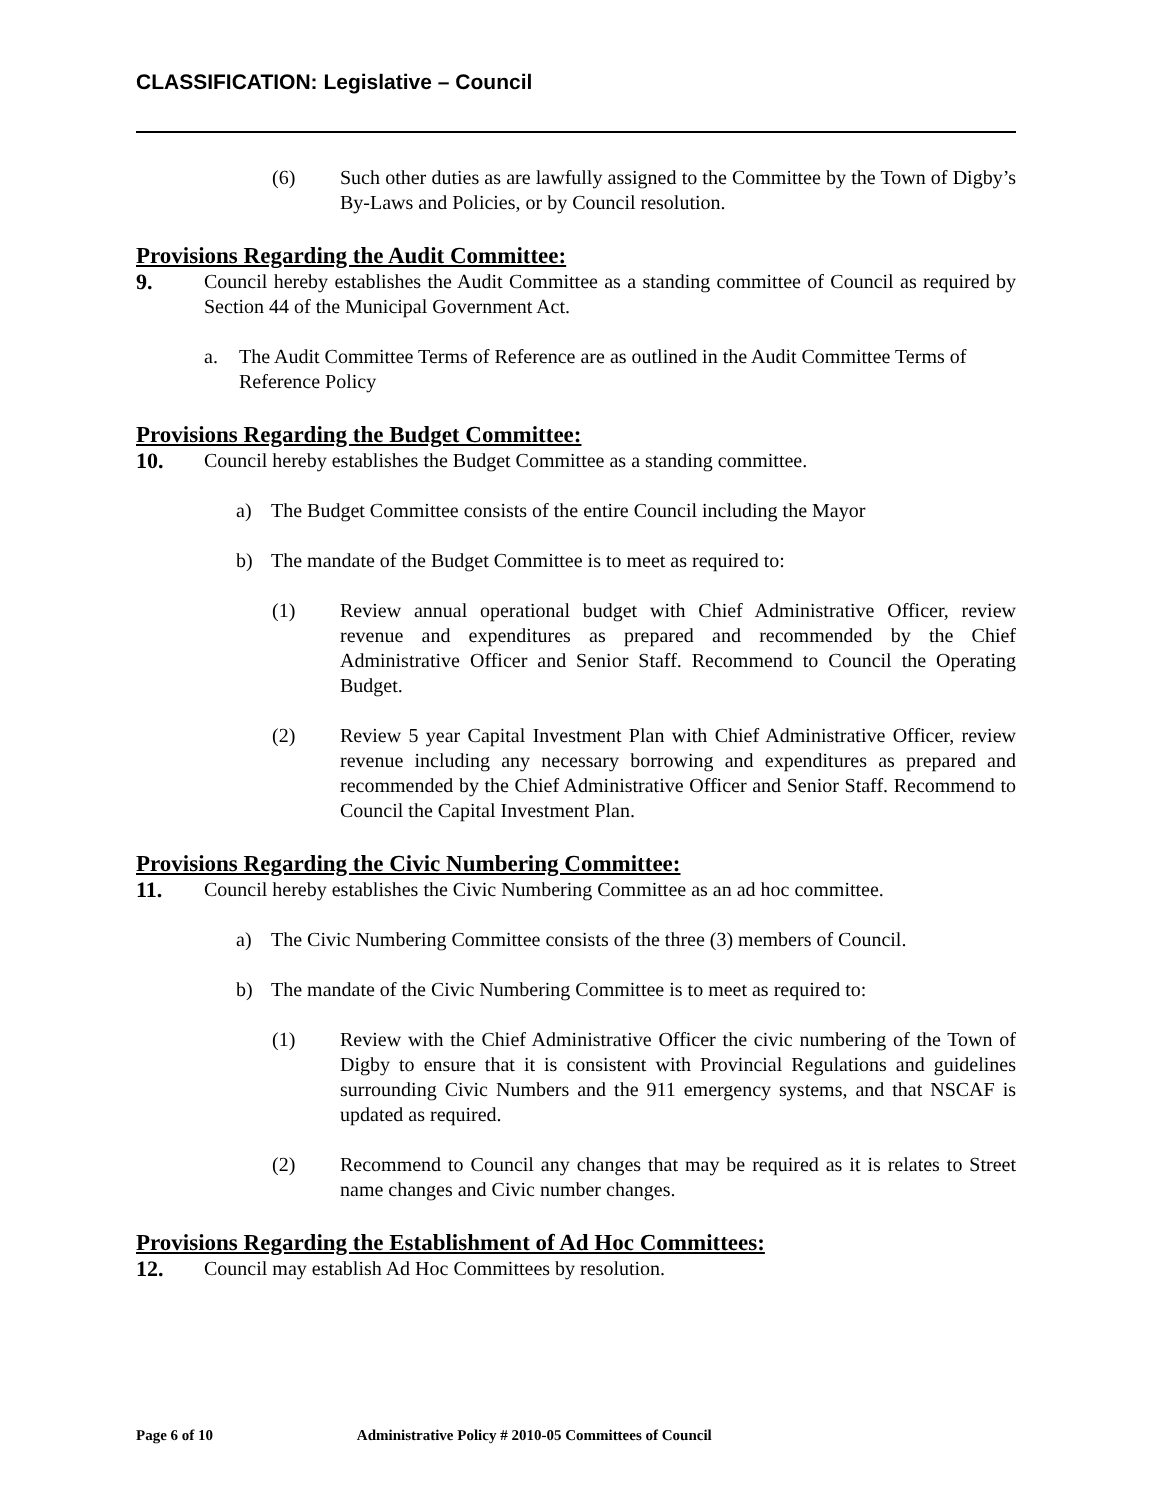CLASSIFICATION: Legislative – Council
(6) Such other duties as are lawfully assigned to the Committee by the Town of Digby’s By-Laws and Policies, or by Council resolution.
Provisions Regarding the Audit Committee:
9. Council hereby establishes the Audit Committee as a standing committee of Council as required by Section 44 of the Municipal Government Act.
a. The Audit Committee Terms of Reference are as outlined in the Audit Committee Terms of Reference Policy
Provisions Regarding the Budget Committee:
10. Council hereby establishes the Budget Committee as a standing committee.
a) The Budget Committee consists of the entire Council including the Mayor
b) The mandate of the Budget Committee is to meet as required to:
(1) Review annual operational budget with Chief Administrative Officer, review revenue and expenditures as prepared and recommended by the Chief Administrative Officer and Senior Staff. Recommend to Council the Operating Budget.
(2) Review 5 year Capital Investment Plan with Chief Administrative Officer, review revenue including any necessary borrowing and expenditures as prepared and recommended by the Chief Administrative Officer and Senior Staff. Recommend to Council the Capital Investment Plan.
Provisions Regarding the Civic Numbering Committee:
11. Council hereby establishes the Civic Numbering Committee as an ad hoc committee.
a) The Civic Numbering Committee consists of the three (3) members of Council.
b) The mandate of the Civic Numbering Committee is to meet as required to:
(1) Review with the Chief Administrative Officer the civic numbering of the Town of Digby to ensure that it is consistent with Provincial Regulations and guidelines surrounding Civic Numbers and the 911 emergency systems, and that NSCAF is updated as required.
(2) Recommend to Council any changes that may be required as it is relates to Street name changes and Civic number changes.
Provisions Regarding the Establishment of Ad Hoc Committees:
12. Council may establish Ad Hoc Committees by resolution.
Page 6 of 10 Administrative Policy # 2010-05 Committees of Council